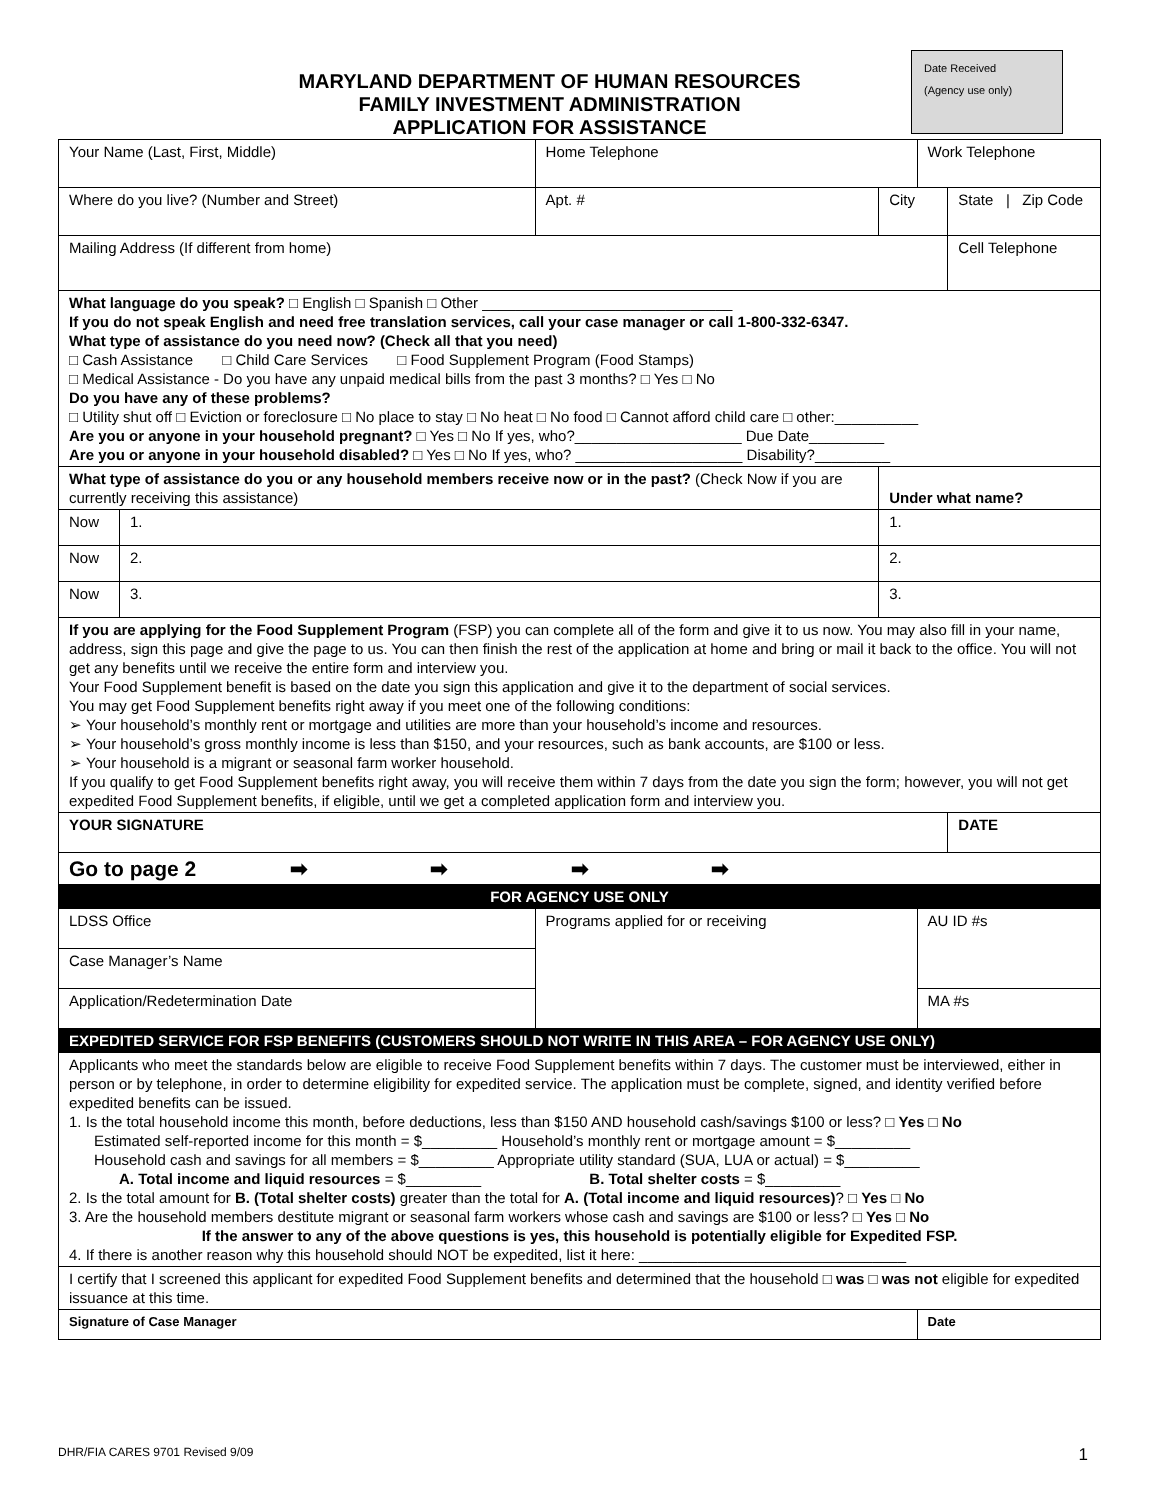Date Received
(Agency use only)
MARYLAND DEPARTMENT OF HUMAN RESOURCES
FAMILY INVESTMENT ADMINISTRATION
APPLICATION FOR ASSISTANCE
| Your Name (Last, First, Middle) | | | Home Telephone | | Work Telephone | |
| Where do you live? (Number and Street) | | | Apt. # | City | | State / Zip Code |
| Mailing Address (If different from home) | | | | | | Cell Telephone |
| What language do you speak? □ English □ Spanish □ Other ______________________________ If you do not speak English and need free translation services, call your case manager or call 1-800-332-6347. What type of assistance do you need now? (Check all that you need) □ Cash Assistance □ Child Care Services □ Food Supplement Program (Food Stamps) □ Medical Assistance - Do you have any unpaid medical bills from the past 3 months? □ Yes □ No Do you have any of these problems? □ Utility shut off □ Eviction or foreclosure □ No place to stay □ No heat □ No food □ Cannot afford child care □ other:__________ Are you or anyone in your household pregnant? □ Yes □ No If yes, who?____________________ Due Date_________ Are you or anyone in your household disabled? □ Yes □ No If yes, who? ____________________ Disability?_________ | | | | | | |
| What type of assistance do you or any household members receive now or in the past? (Check Now if you are currently receiving this assistance) | | | | Under what name? | | |
| Now | 1. | | | 1. | | |
| Now | 2. | | | 2. | | |
| Now | 3. | | | 3. | | |
| If you are applying for the Food Supplement Program (FSP) you can complete all of the form and give it to us now. You may also fill in your name, address, sign this page and give the page to us. You can then finish the rest of the application at home and bring or mail it back to the office. You will not get any benefits until we receive the entire form and interview you. Your Food Supplement benefit is based on the date you sign this application and give it to the department of social services. You may get Food Supplement benefits right away if you meet one of the following conditions: ➢ Your household’s monthly rent or mortgage and utilities are more than your household’s income and resources. ➢ Your household’s gross monthly income is less than $150, and your resources, such as bank accounts, are $100 or less. ➢ Your household is a migrant or seasonal farm worker household. If you qualify to get Food Supplement benefits right away, you will receive them within 7 days from the date you sign the form; however, you will not get expedited Food Supplement benefits, if eligible, until we get a completed application form and interview you. | | | | | | |
| YOUR SIGNATURE | | | | | | DATE |
| Go to page 2 ➡ ➡ ➡ ➡ | | | | | | |
| FOR AGENCY USE ONLY | | | | | | |
| LDSS Office | | Programs applied for or receiving | | | AU ID #s | |
| Case Manager’s Name | | | | | | |
| Application/Redetermination Date | | | | | MA #s | |
| EXPEDITED SERVICE FOR FSP BENEFITS (CUSTOMERS SHOULD NOT WRITE IN THIS AREA – FOR AGENCY USE ONLY) | | | | | | |
| Applicants who meet the standards below are eligible to receive Food Supplement benefits within 7 days. The customer must be interviewed, either in person or by telephone, in order to determine eligibility for expedited service. The application must be complete, signed, and identity verified before expedited benefits can be issued. 1. Is the total household income this month, before deductions, less than $150 AND household cash/savings $100 or less? □ Yes □ No Estimated self-reported income for this month = $_________ Household’s monthly rent or mortgage amount = $_________ Household cash and savings for all members = $_________ Appropriate utility standard (SUA, LUA or actual) = $_________ A. Total income and liquid resources = $_________ B. Total shelter costs = $_________ 2. Is the total amount for B. (Total shelter costs) greater than the total for A. (Total income and liquid resources) ? □ Yes □ No 3. Are the household members destitute migrant or seasonal farm workers whose cash and savings are $100 or less? □ Yes □ No If the answer to any of the above questions is yes, this household is potentially eligible for Expedited FSP. 4. If there is another reason why this household should NOT be expedited, list it here: ________________________________ | | | | | | |
| I certify that I screened this applicant for expedited Food Supplement benefits and determined that the household □ was □ was not eligible for expedited issuance at this time. | | | | | | |
| Signature of Case Manager | | | | | Date | |
DHR/FIA CARES 9701 Revised 9/09 1